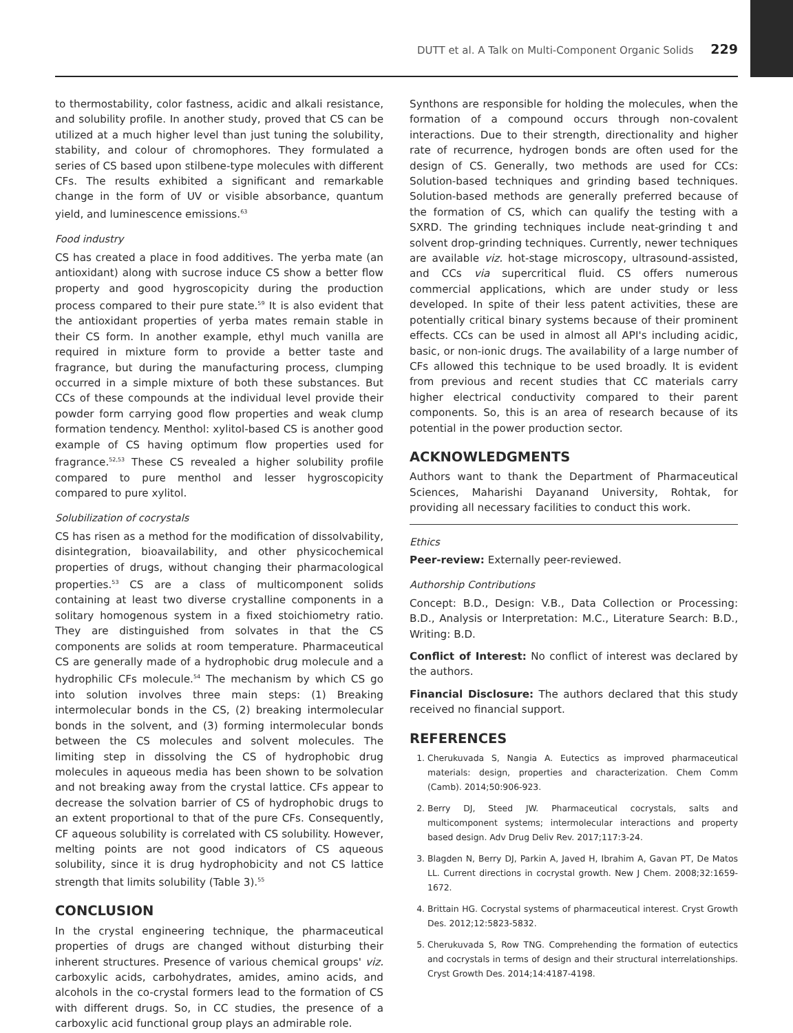DUTT et al. A Talk on Multi-Component Organic Solids 229
to thermostability, color fastness, acidic and alkali resistance, and solubility profile. In another study, proved that CS can be utilized at a much higher level than just tuning the solubility, stability, and colour of chromophores. They formulated a series of CS based upon stilbene-type molecules with different CFs. The results exhibited a significant and remarkable change in the form of UV or visible absorbance, quantum yield, and luminescence emissions.<sup>63</sup>
Food industry
CS has created a place in food additives. The yerba mate (an antioxidant) along with sucrose induce CS show a better flow property and good hygroscopicity during the production process compared to their pure state.<sup>59</sup> It is also evident that the antioxidant properties of yerba mates remain stable in their CS form. In another example, ethyl much vanilla are required in mixture form to provide a better taste and fragrance, but during the manufacturing process, clumping occurred in a simple mixture of both these substances. But CCs of these compounds at the individual level provide their powder form carrying good flow properties and weak clump formation tendency. Menthol: xylitol-based CS is another good example of CS having optimum flow properties used for fragrance.<sup>52,53</sup> These CS revealed a higher solubility profile compared to pure menthol and lesser hygroscopicity compared to pure xylitol.
Solubilization of cocrystals
CS has risen as a method for the modification of dissolvability, disintegration, bioavailability, and other physicochemical properties of drugs, without changing their pharmacological properties.<sup>53</sup> CS are a class of multicomponent solids containing at least two diverse crystalline components in a solitary homogenous system in a fixed stoichiometry ratio. They are distinguished from solvates in that the CS components are solids at room temperature. Pharmaceutical CS are generally made of a hydrophobic drug molecule and a hydrophilic CFs molecule.<sup>54</sup> The mechanism by which CS go into solution involves three main steps: (1) Breaking intermolecular bonds in the CS, (2) breaking intermolecular bonds in the solvent, and (3) forming intermolecular bonds between the CS molecules and solvent molecules. The limiting step in dissolving the CS of hydrophobic drug molecules in aqueous media has been shown to be solvation and not breaking away from the crystal lattice. CFs appear to decrease the solvation barrier of CS of hydrophobic drugs to an extent proportional to that of the pure CFs. Consequently, CF aqueous solubility is correlated with CS solubility. However, melting points are not good indicators of CS aqueous solubility, since it is drug hydrophobicity and not CS lattice strength that limits solubility (Table 3).<sup>55</sup>
CONCLUSION
In the crystal engineering technique, the pharmaceutical properties of drugs are changed without disturbing their inherent structures. Presence of various chemical groups' viz. carboxylic acids, carbohydrates, amides, amino acids, and alcohols in the co-crystal formers lead to the formation of CS with different drugs. So, in CC studies, the presence of a carboxylic acid functional group plays an admirable role.
Synthons are responsible for holding the molecules, when the formation of a compound occurs through non-covalent interactions. Due to their strength, directionality and higher rate of recurrence, hydrogen bonds are often used for the design of CS. Generally, two methods are used for CCs: Solution-based techniques and grinding based techniques. Solution-based methods are generally preferred because of the formation of CS, which can qualify the testing with a SXRD. The grinding techniques include neat-grinding t and solvent drop-grinding techniques. Currently, newer techniques are available viz. hot-stage microscopy, ultrasound-assisted, and CCs via supercritical fluid. CS offers numerous commercial applications, which are under study or less developed. In spite of their less patent activities, these are potentially critical binary systems because of their prominent effects. CCs can be used in almost all API's including acidic, basic, or non-ionic drugs. The availability of a large number of CFs allowed this technique to be used broadly. It is evident from previous and recent studies that CC materials carry higher electrical conductivity compared to their parent components. So, this is an area of research because of its potential in the power production sector.
ACKNOWLEDGMENTS
Authors want to thank the Department of Pharmaceutical Sciences, Maharishi Dayanand University, Rohtak, for providing all necessary facilities to conduct this work.
Ethics
Peer-review: Externally peer-reviewed.
Authorship Contributions
Concept: B.D., Design: V.B., Data Collection or Processing: B.D., Analysis or Interpretation: M.C., Literature Search: B.D., Writing: B.D.
Conflict of Interest: No conflict of interest was declared by the authors.
Financial Disclosure: The authors declared that this study received no financial support.
REFERENCES
1. Cherukuvada S, Nangia A. Eutectics as improved pharmaceutical materials: design, properties and characterization. Chem Comm (Camb). 2014;50:906-923.
2. Berry DJ, Steed JW. Pharmaceutical cocrystals, salts and multicomponent systems; intermolecular interactions and property based design. Adv Drug Deliv Rev. 2017;117:3-24.
3. Blagden N, Berry DJ, Parkin A, Javed H, Ibrahim A, Gavan PT, De Matos LL. Current directions in cocrystal growth. New J Chem. 2008;32:1659-1672.
4. Brittain HG. Cocrystal systems of pharmaceutical interest. Cryst Growth Des. 2012;12:5823-5832.
5. Cherukuvada S, Row TNG. Comprehending the formation of eutectics and cocrystals in terms of design and their structural interrelationships. Cryst Growth Des. 2014;14:4187-4198.